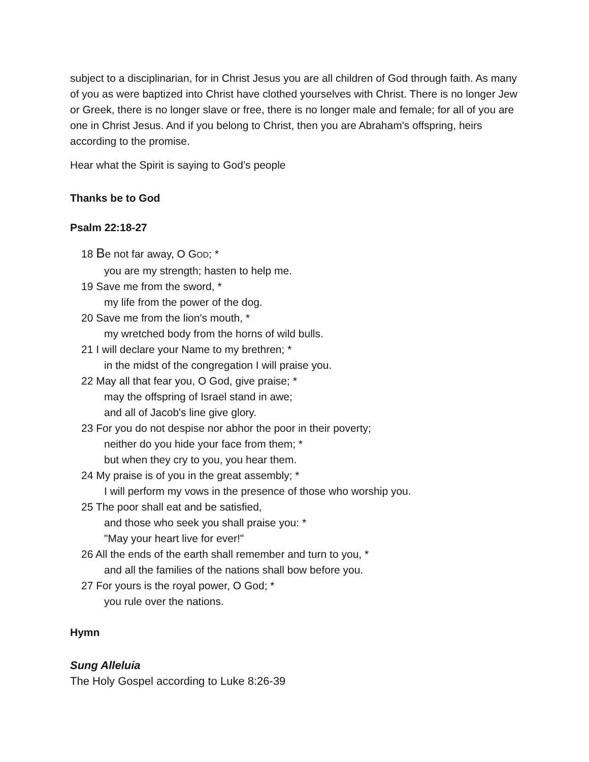subject to a disciplinarian, for in Christ Jesus you are all children of God through faith. As many of you as were baptized into Christ have clothed yourselves with Christ. There is no longer Jew or Greek, there is no longer slave or free, there is no longer male and female; for all of you are one in Christ Jesus. And if you belong to Christ, then you are Abraham's offspring, heirs according to the promise.
Hear what the Spirit is saying to God’s people
Thanks be to God
Psalm 22:18-27
18 Be not far away, O GOD; *
you are my strength; hasten to help me.
19 Save me from the sword, *
my life from the power of the dog.
20 Save me from the lion's mouth, *
my wretched body from the horns of wild bulls.
21 I will declare your Name to my brethren; *
in the midst of the congregation I will praise you.
22 May all that fear you, O God, give praise; *
may the offspring of Israel stand in awe;
and all of Jacob's line give glory.
23 For you do not despise nor abhor the poor in their poverty;
neither do you hide your face from them; *
but when they cry to you, you hear them.
24 My praise is of you in the great assembly; *
I will perform my vows in the presence of those who worship you.
25 The poor shall eat and be satisfied,
and those who seek you shall praise you: *
"May your heart live for ever!"
26 All the ends of the earth shall remember and turn to you, *
and all the families of the nations shall bow before you.
27 For yours is the royal power, O God; *
you rule over the nations.
Hymn
Sung Alleluia
The Holy Gospel according to Luke 8:26-39